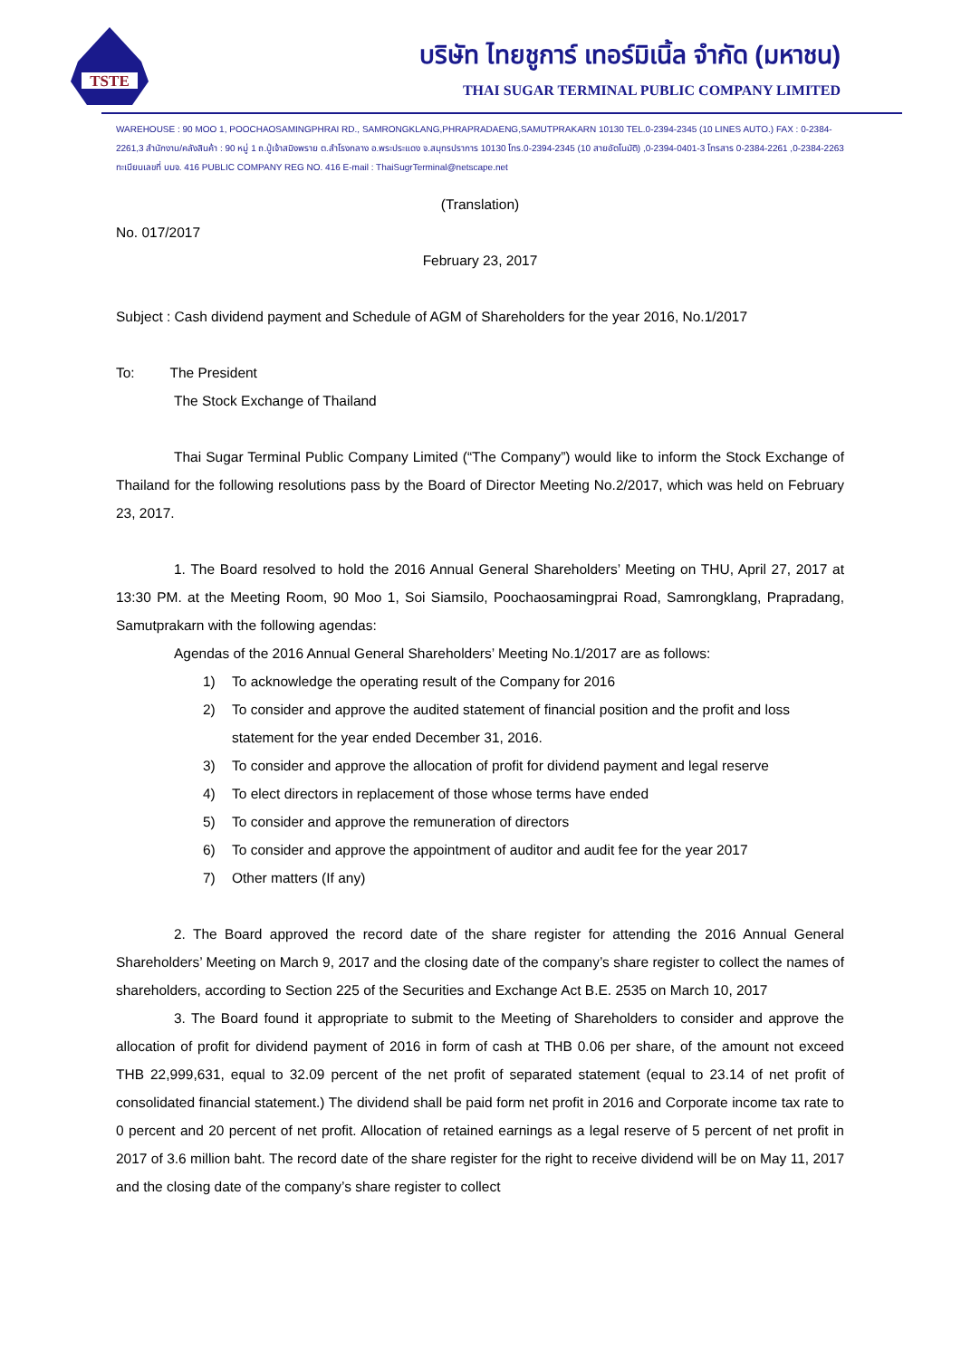TSTE
บริษัท ไทยชูการ์ เทอร์มิเนิ้ล จำกัด (มหาชน)
THAI SUGAR TERMINAL PUBLIC COMPANY LIMITED
WAREHOUSE : 90 MOO 1, POOCHAOSAMINGPHRAI RD., SAMRONGKLANG,PHRAPRADAENG,SAMUTPRAKARN 10130 TEL.0-2394-2345 (10 LINES AUTO.) FAX : 0-2384-2261,3 สำนักงาน/คลังสินค้า : 90 หมู่ 1 ถ.ปู่เจ้าสมิงพราย ต.สำโรงกลาง อ.พระประแดง จ.สมุทรปราการ 10130 โทร.0-2394-2345 (10 สายอัตโนมัติ) ,0-2394-0401-3 โทรสาร 0-2384-2261 ,0-2384-2263 ทะเบียนเลขที่ บมจ. 416 PUBLIC COMPANY REG NO. 416 E-mail : ThaiSugrTerminal@netscape.net
(Translation)
No. 017/2017
February 23, 2017
Subject : Cash dividend payment and Schedule of AGM of Shareholders for the year 2016, No.1/2017
To: The President
The Stock Exchange of Thailand
Thai Sugar Terminal Public Company Limited (“The Company”) would like to inform the Stock Exchange of Thailand for the following resolutions pass by the Board of Director Meeting No.2/2017, which was held on February 23, 2017.
1. The Board resolved to hold the 2016 Annual General Shareholders’ Meeting on THU, April 27, 2017 at 13:30 PM. at the Meeting Room, 90 Moo 1, Soi Siamsilo, Poochaosamingprai Road, Samrongklang, Prapradang, Samutprakarn with the following agendas:
Agendas of the 2016 Annual General Shareholders’ Meeting No.1/2017 are as follows:
1) To acknowledge the operating result of the Company for 2016
2) To consider and approve the audited statement of financial position and the profit and loss statement for the year ended December 31, 2016.
3) To consider and approve the allocation of profit for dividend payment and legal reserve
4) To elect directors in replacement of those whose terms have ended
5) To consider and approve the remuneration of directors
6) To consider and approve the appointment of auditor and audit fee for the year 2017
7) Other matters (If any)
2. The Board approved the record date of the share register for attending the 2016 Annual General Shareholders’ Meeting on March 9, 2017 and the closing date of the company’s share register to collect the names of shareholders, according to Section 225 of the Securities and Exchange Act B.E. 2535 on March 10, 2017
3. The Board found it appropriate to submit to the Meeting of Shareholders to consider and approve the allocation of profit for dividend payment of 2016 in form of cash at THB 0.06 per share, of the amount not exceed THB 22,999,631, equal to 32.09 percent of the net profit of separated statement (equal to 23.14 of net profit of consolidated financial statement.) The dividend shall be paid form net profit in 2016 and Corporate income tax rate to 0 percent and 20 percent of net profit. Allocation of retained earnings as a legal reserve of 5 percent of net profit in 2017 of 3.6 million baht. The record date of the share register for the right to receive dividend will be on May 11, 2017 and the closing date of the company’s share register to collect